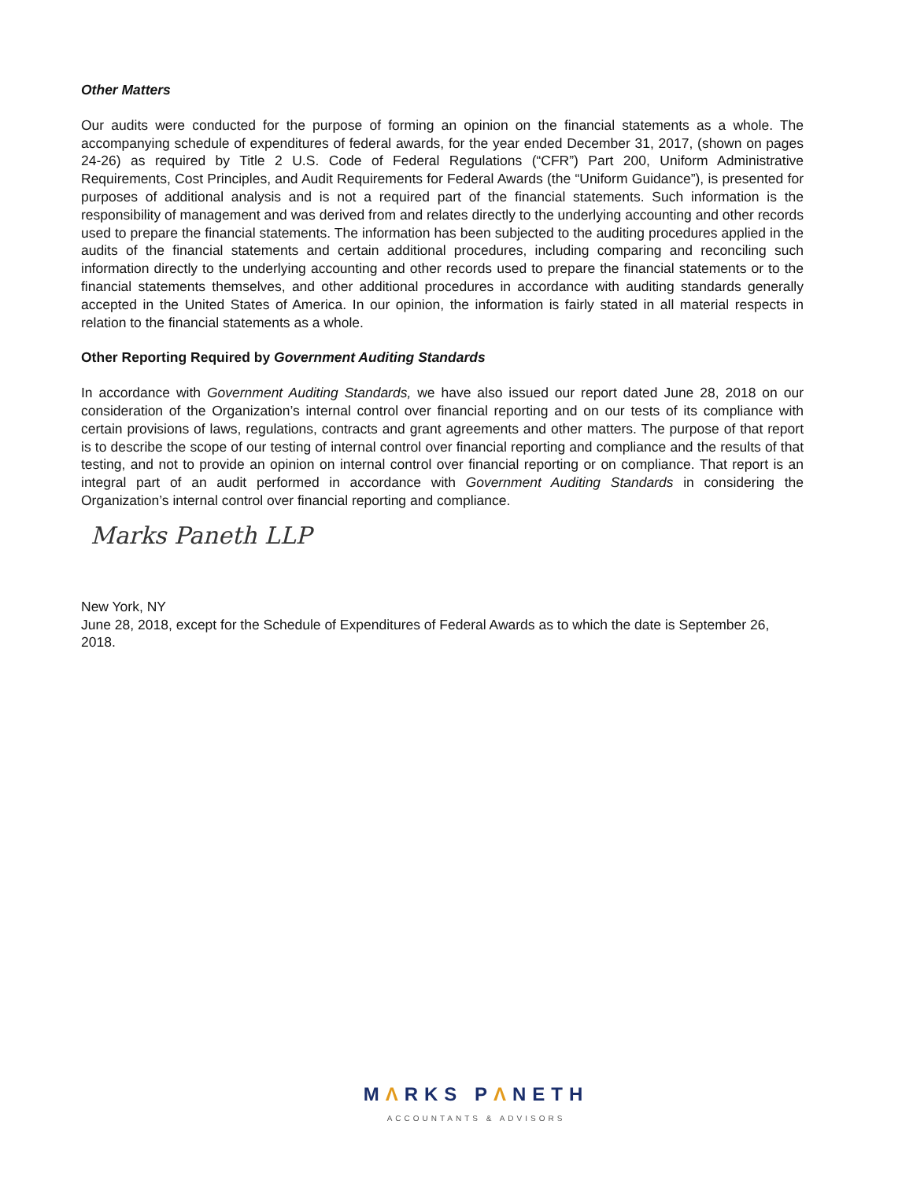Other Matters
Our audits were conducted for the purpose of forming an opinion on the financial statements as a whole. The accompanying schedule of expenditures of federal awards, for the year ended December 31, 2017, (shown on pages 24-26) as required by Title 2 U.S. Code of Federal Regulations (“CFR”) Part 200, Uniform Administrative Requirements, Cost Principles, and Audit Requirements for Federal Awards (the “Uniform Guidance”), is presented for purposes of additional analysis and is not a required part of the financial statements. Such information is the responsibility of management and was derived from and relates directly to the underlying accounting and other records used to prepare the financial statements. The information has been subjected to the auditing procedures applied in the audits of the financial statements and certain additional procedures, including comparing and reconciling such information directly to the underlying accounting and other records used to prepare the financial statements or to the financial statements themselves, and other additional procedures in accordance with auditing standards generally accepted in the United States of America. In our opinion, the information is fairly stated in all material respects in relation to the financial statements as a whole.
Other Reporting Required by Government Auditing Standards
In accordance with Government Auditing Standards, we have also issued our report dated June 28, 2018 on our consideration of the Organization’s internal control over financial reporting and on our tests of its compliance with certain provisions of laws, regulations, contracts and grant agreements and other matters. The purpose of that report is to describe the scope of our testing of internal control over financial reporting and compliance and the results of that testing, and not to provide an opinion on internal control over financial reporting or on compliance. That report is an integral part of an audit performed in accordance with Government Auditing Standards in considering the Organization’s internal control over financial reporting and compliance.
Marks Paneth LLP
New York, NY
June 28, 2018, except for the Schedule of Expenditures of Federal Awards as to which the date is September 26, 2018.
MΛRKS PΛNETH
ACCOUNTANTS & ADVISORS